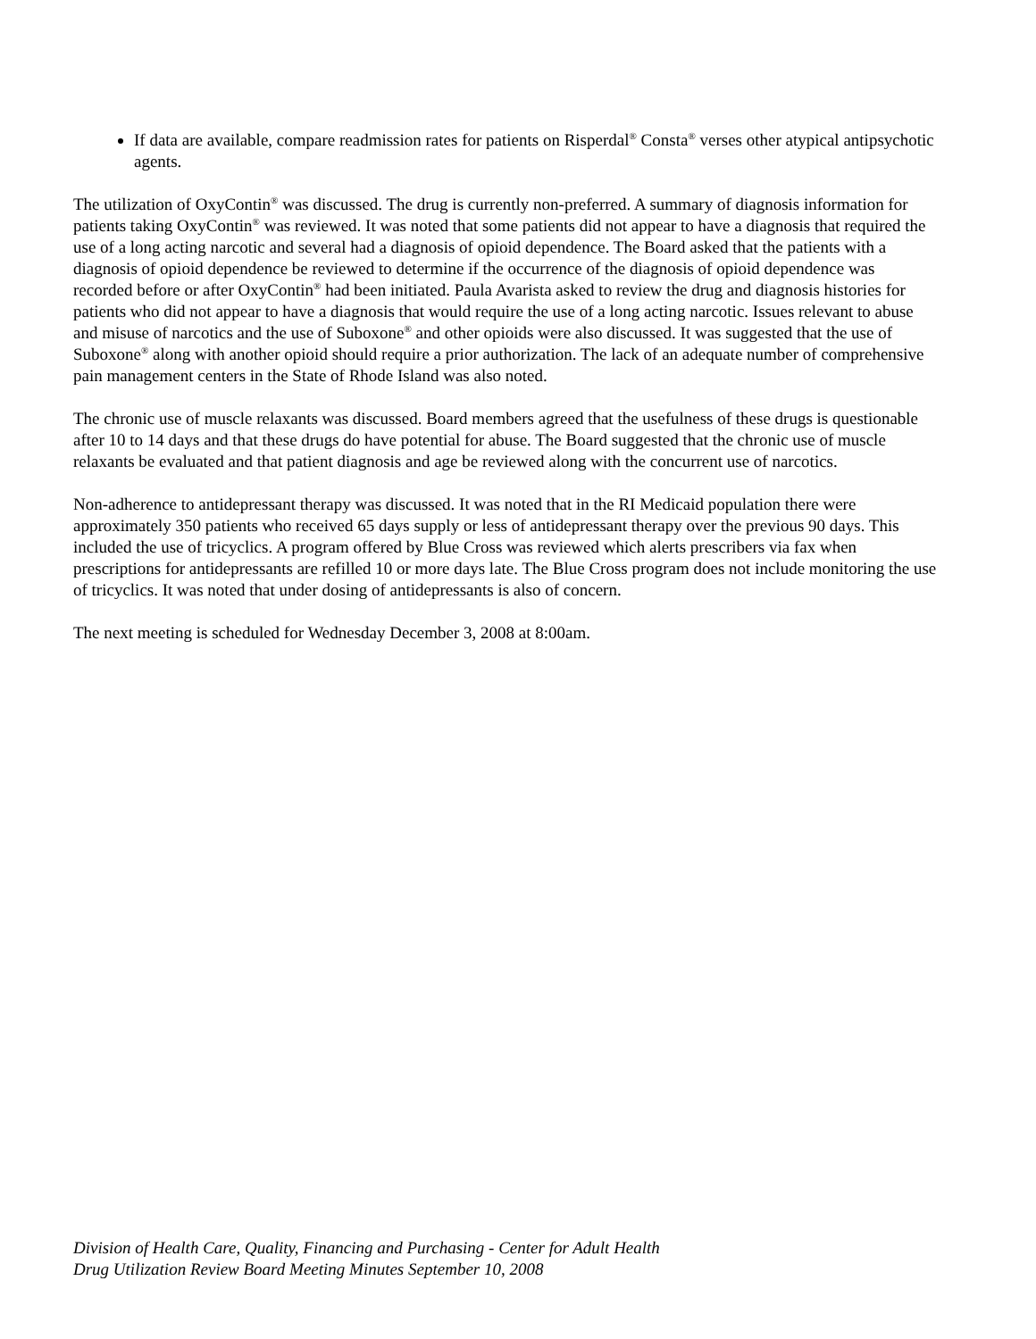If data are available, compare readmission rates for patients on Risperdal<sup>®</sup> Consta<sup>®</sup> verses other atypical antipsychotic agents.
The utilization of OxyContin<sup>®</sup> was discussed. The drug is currently non-preferred. A summary of diagnosis information for patients taking OxyContin<sup>®</sup> was reviewed. It was noted that some patients did not appear to have a diagnosis that required the use of a long acting narcotic and several had a diagnosis of opioid dependence. The Board asked that the patients with a diagnosis of opioid dependence be reviewed to determine if the occurrence of the diagnosis of opioid dependence was recorded before or after OxyContin<sup>®</sup> had been initiated. Paula Avarista asked to review the drug and diagnosis histories for patients who did not appear to have a diagnosis that would require the use of a long acting narcotic. Issues relevant to abuse and misuse of narcotics and the use of Suboxone<sup>®</sup> and other opioids were also discussed. It was suggested that the use of Suboxone<sup>®</sup> along with another opioid should require a prior authorization. The lack of an adequate number of comprehensive pain management centers in the State of Rhode Island was also noted.
The chronic use of muscle relaxants was discussed. Board members agreed that the usefulness of these drugs is questionable after 10 to 14 days and that these drugs do have potential for abuse. The Board suggested that the chronic use of muscle relaxants be evaluated and that patient diagnosis and age be reviewed along with the concurrent use of narcotics.
Non-adherence to antidepressant therapy was discussed. It was noted that in the RI Medicaid population there were approximately 350 patients who received 65 days supply or less of antidepressant therapy over the previous 90 days. This included the use of tricyclics. A program offered by Blue Cross was reviewed which alerts prescribers via fax when prescriptions for antidepressants are refilled 10 or more days late. The Blue Cross program does not include monitoring the use of tricyclics. It was noted that under dosing of antidepressants is also of concern.
The next meeting is scheduled for Wednesday December 3, 2008 at 8:00am.
Division of Health Care, Quality, Financing and Purchasing - Center for Adult Health
Drug Utilization Review Board Meeting Minutes September 10, 2008